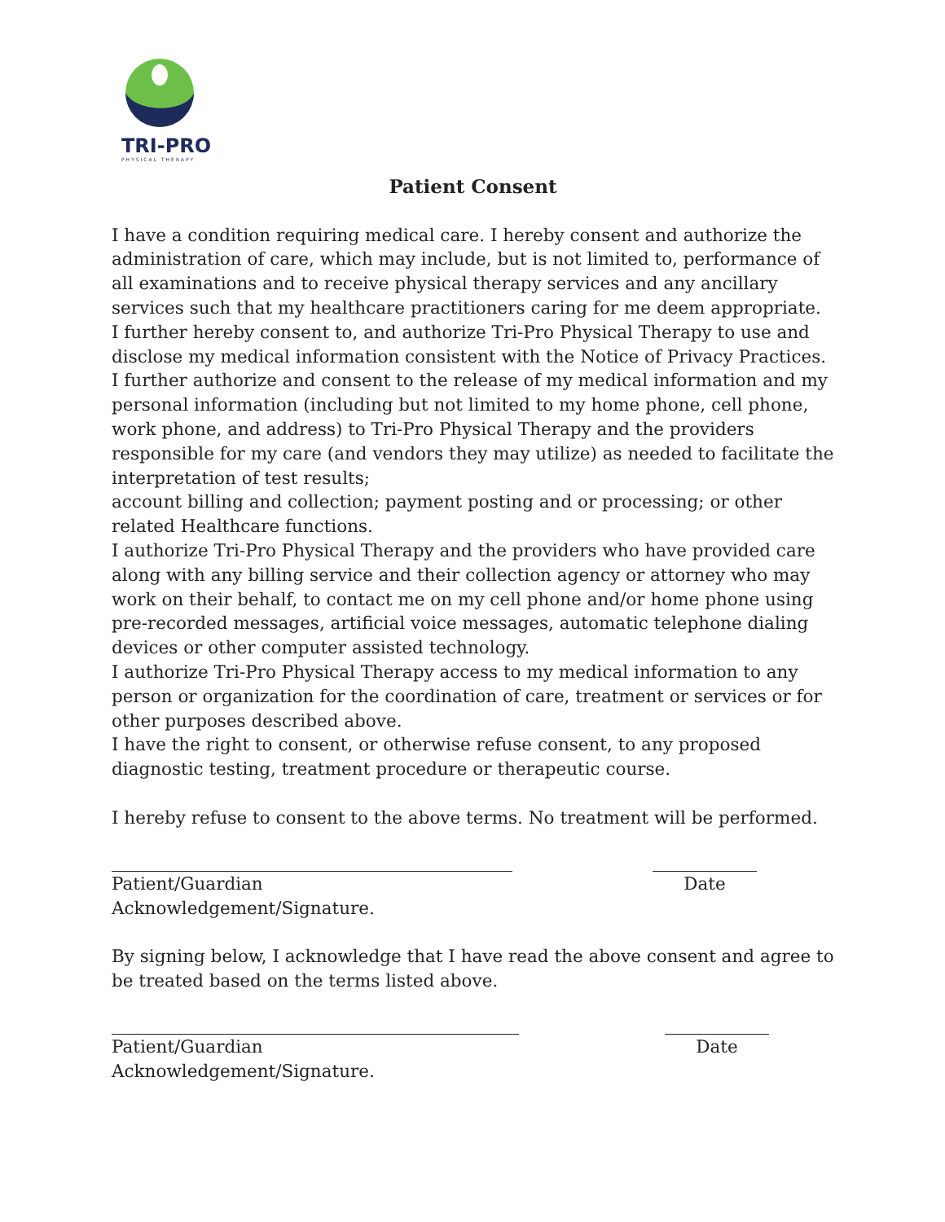TRI-PRO
PHYSICAL THERAPY
Patient Consent
I have a condition requiring medical care. I hereby consent and authorize the administration of care, which may include, but is not limited to, performance of all examinations and to receive physical therapy services and any ancillary services such that my healthcare practitioners caring for me deem appropriate.
I further hereby consent to, and authorize Tri-Pro Physical Therapy to use and disclose my medical information consistent with the Notice of Privacy Practices. I further authorize and consent to the release of my medical information and my personal information (including but not limited to my home phone, cell phone, work phone, and address) to Tri-Pro Physical Therapy and the providers responsible for my care (and vendors they may utilize) as needed to facilitate the interpretation of test results;
account billing and collection; payment posting and or processing; or other related Healthcare functions.
I authorize Tri-Pro Physical Therapy and the providers who have provided care along with any billing service and their collection agency or attorney who may work on their behalf, to contact me on my cell phone and/or home phone using pre-recorded messages, artificial voice messages, automatic telephone dialing devices or other computer assisted technology.
I authorize Tri-Pro Physical Therapy access to my medical information to any person or organization for the coordination of care, treatment or services or for other purposes described above.
I have the right to consent, or otherwise refuse consent, to any proposed diagnostic testing, treatment procedure or therapeutic course.
I hereby refuse to consent to the above terms. No treatment will be performed.
Patient/Guardian Acknowledgement/Signature.
Date
By signing below, I acknowledge that I have read the above consent and agree to be treated based on the terms listed above.
Patient/Guardian Acknowledgement/Signature.
Date